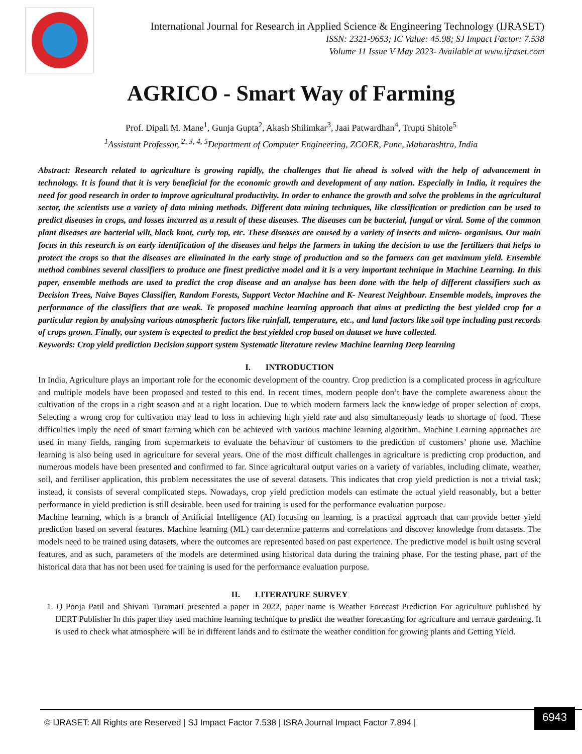International Journal for Research in Applied Science & Engineering Technology (IJRASET)
ISSN: 2321-9653; IC Value: 45.98; SJ Impact Factor: 7.538
Volume 11 Issue V May 2023- Available at www.ijraset.com
AGRICO - Smart Way of Farming
Prof. Dipali M. Mane<sup>1</sup>, Gunja Gupta<sup>2</sup>, Akash Shilimkar<sup>3</sup>, Jaai Patwardhan<sup>4</sup>, Trupti Shitole<sup>5</sup>
<sup>1</sup> Assistant Professor, <sup>2, 3, 4, 5</sup>Department of Computer Engineering, ZCOER, Pune, Maharashtra, India
Abstract: Research related to agriculture is growing rapidly, the challenges that lie ahead is solved with the help of advancement in technology. It is found that it is very beneficial for the economic growth and development of any nation. Especially in India, it requires the need for good research in order to improve agricultural productivity. In order to enhance the growth and solve the problems in the agricultural sector, the scientists use a variety of data mining methods. Different data mining techniques, like classification or prediction can be used to predict diseases in crops, and losses incurred as a result of these diseases. The diseases can be bacterial, fungal or viral. Some of the common plant diseases are bacterial wilt, black knot, curly top, etc. These diseases are caused by a variety of insects and micro- organisms. Our main focus in this research is on early identification of the diseases and helps the farmers in taking the decision to use the fertilizers that helps to protect the crops so that the diseases are eliminated in the early stage of production and so the farmers can get maximum yield. Ensemble method combines several classifiers to produce one finest predictive model and it is a very important technique in Machine Learning. In this paper, ensemble methods are used to predict the crop disease and an analyse has been done with the help of different classifiers such as Decision Trees, Naive Bayes Classifier, Random Forests, Support Vector Machine and K- Nearest Neighbour. Ensemble models, improves the performance of the classifiers that are weak. Te proposed machine learning approach that aims at predicting the best yielded crop for a particular region by analysing various atmospheric factors like rainfall, temperature, etc., and land factors like soil type including past records of crops grown. Finally, our system is expected to predict the best yielded crop based on dataset we have collected.
Keywords: Crop yield prediction Decision support system Systematic literature review Machine learning Deep learning
I. INTRODUCTION
In India, Agriculture plays an important role for the economic development of the country. Crop prediction is a complicated process in agriculture and multiple models have been proposed and tested to this end. In recent times, modern people don’t have the complete awareness about the cultivation of the crops in a right season and at a right location. Due to which modern farmers lack the knowledge of proper selection of crops. Selecting a wrong crop for cultivation may lead to loss in achieving high yield rate and also simultaneously leads to shortage of food. These difficulties imply the need of smart farming which can be achieved with various machine learning algorithm. Machine Learning approaches are used in many fields, ranging from supermarkets to evaluate the behaviour of customers to the prediction of customers’ phone use. Machine learning is also being used in agriculture for several years. One of the most difficult challenges in agriculture is predicting crop production, and numerous models have been presented and confirmed to far. Since agricultural output varies on a variety of variables, including climate, weather, soil, and fertiliser application, this problem necessitates the use of several datasets. This indicates that crop yield prediction is not a trivial task; instead, it consists of several complicated steps. Nowadays, crop yield prediction models can estimate the actual yield reasonably, but a better performance in yield prediction is still desirable. been used for training is used for the performance evaluation purpose.
Machine learning, which is a branch of Artificial Intelligence (AI) focusing on learning, is a practical approach that can provide better yield prediction based on several features. Machine learning (ML) can determine patterns and correlations and discover knowledge from datasets. The models need to be trained using datasets, where the outcomes are represented based on past experience. The predictive model is built using several features, and as such, parameters of the models are determined using historical data during the training phase. For the testing phase, part of the historical data that has not been used for training is used for the performance evaluation purpose.
II. LITERATURE SURVEY
1. 1) Pooja Patil and Shivani Turamari presented a paper in 2022, paper name is Weather Forecast Prediction For agriculture published by IJERT Publisher In this paper they used machine learning technique to predict the weather forecasting for agriculture and terrace gardening. It is used to check what atmosphere will be in different lands and to estimate the weather condition for growing plants and Getting Yield.
© IJRASET: All Rights are Reserved | SJ Impact Factor 7.538 | ISRA Journal Impact Factor 7.894 |
6943